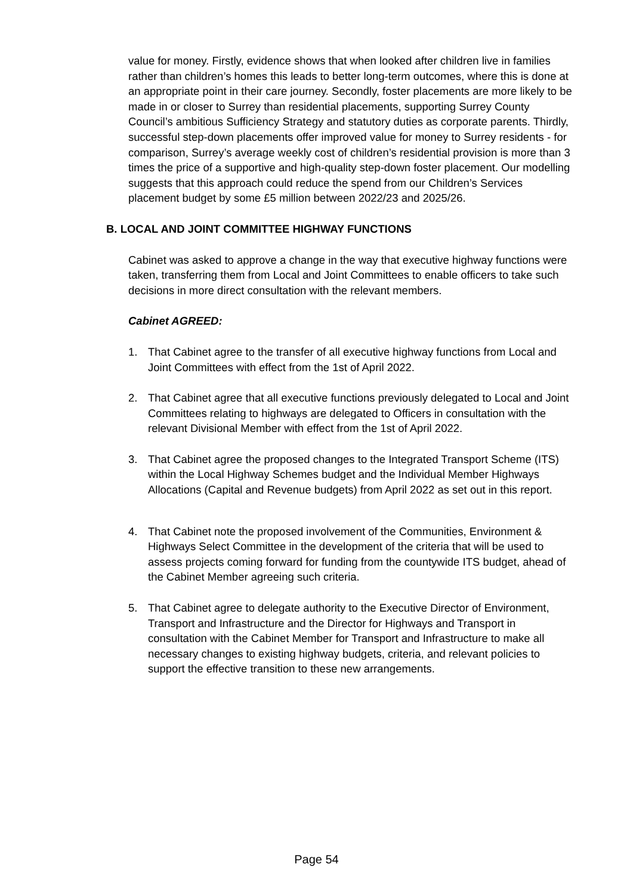value for money. Firstly, evidence shows that when looked after children live in families rather than children’s homes this leads to better long-term outcomes, where this is done at an appropriate point in their care journey. Secondly, foster placements are more likely to be made in or closer to Surrey than residential placements, supporting Surrey County Council’s ambitious Sufficiency Strategy and statutory duties as corporate parents. Thirdly, successful step-down placements offer improved value for money to Surrey residents - for comparison, Surrey’s average weekly cost of children’s residential provision is more than 3 times the price of a supportive and high-quality step-down foster placement. Our modelling suggests that this approach could reduce the spend from our Children’s Services placement budget by some £5 million between 2022/23 and 2025/26.
B. LOCAL AND JOINT COMMITTEE HIGHWAY FUNCTIONS
Cabinet was asked to approve a change in the way that executive highway functions were taken, transferring them from Local and Joint Committees to enable officers to take such decisions in more direct consultation with the relevant members.
Cabinet AGREED:
1. That Cabinet agree to the transfer of all executive highway functions from Local and Joint Committees with effect from the 1st of April 2022.
2. That Cabinet agree that all executive functions previously delegated to Local and Joint Committees relating to highways are delegated to Officers in consultation with the relevant Divisional Member with effect from the 1st of April 2022.
3. That Cabinet agree the proposed changes to the Integrated Transport Scheme (ITS) within the Local Highway Schemes budget and the Individual Member Highways Allocations (Capital and Revenue budgets) from April 2022 as set out in this report.
4. That Cabinet note the proposed involvement of the Communities, Environment & Highways Select Committee in the development of the criteria that will be used to assess projects coming forward for funding from the countywide ITS budget, ahead of the Cabinet Member agreeing such criteria.
5. That Cabinet agree to delegate authority to the Executive Director of Environment, Transport and Infrastructure and the Director for Highways and Transport in consultation with the Cabinet Member for Transport and Infrastructure to make all necessary changes to existing highway budgets, criteria, and relevant policies to support the effective transition to these new arrangements.
Page 54